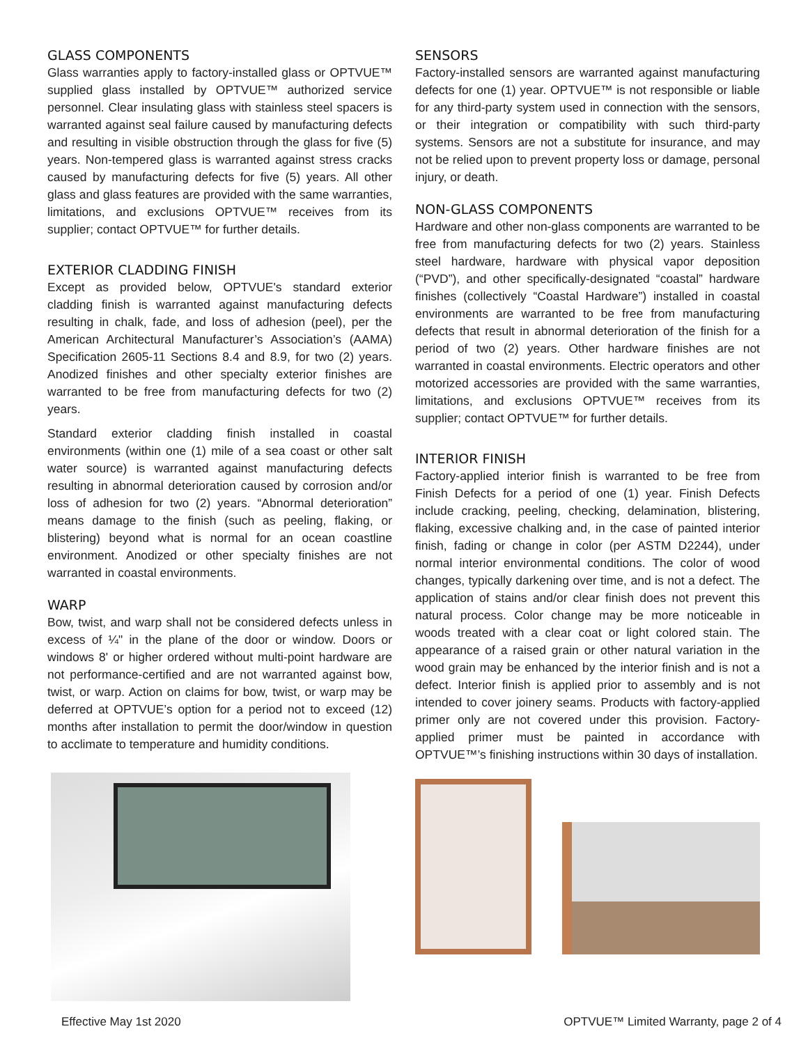GLASS COMPONENTS
Glass warranties apply to factory-installed glass or OPTVUE™ supplied glass installed by OPTVUE™ authorized service personnel. Clear insulating glass with stainless steel spacers is warranted against seal failure caused by manufacturing defects and resulting in visible obstruction through the glass for five (5) years. Non-tempered glass is warranted against stress cracks caused by manufacturing defects for five (5) years. All other glass and glass features are provided with the same warranties, limitations, and exclusions OPTVUE™ receives from its supplier; contact OPTVUE™ for further details.
EXTERIOR CLADDING FINISH
Except as provided below, OPTVUE's standard exterior cladding finish is warranted against manufacturing defects resulting in chalk, fade, and loss of adhesion (peel), per the American Architectural Manufacturer’s Association’s (AAMA) Specification 2605-11 Sections 8.4 and 8.9, for two (2) years. Anodized finishes and other specialty exterior finishes are warranted to be free from manufacturing defects for two (2) years.
Standard exterior cladding finish installed in coastal environments (within one (1) mile of a sea coast or other salt water source) is warranted against manufacturing defects resulting in abnormal deterioration caused by corrosion and/or loss of adhesion for two (2) years. “Abnormal deterioration” means damage to the finish (such as peeling, flaking, or blistering) beyond what is normal for an ocean coastline environment. Anodized or other specialty finishes are not warranted in coastal environments.
WARP
Bow, twist, and warp shall not be considered defects unless in excess of ¼" in the plane of the door or window. Doors or windows 8' or higher ordered without multi-point hardware are not performance-certified and are not warranted against bow, twist, or warp. Action on claims for bow, twist, or warp may be deferred at OPTVUE’s option for a period not to exceed (12) months after installation to permit the door/window in question to acclimate to temperature and humidity conditions.
SENSORS
Factory-installed sensors are warranted against manufacturing defects for one (1) year. OPTVUE™ is not responsible or liable for any third-party system used in connection with the sensors, or their integration or compatibility with such third-party systems. Sensors are not a substitute for insurance, and may not be relied upon to prevent property loss or damage, personal injury, or death.
NON-GLASS COMPONENTS
Hardware and other non-glass components are warranted to be free from manufacturing defects for two (2) years. Stainless steel hardware, hardware with physical vapor deposition (“PVD”), and other specifically-designated “coastal” hardware finishes (collectively “Coastal Hardware”) installed in coastal environments are warranted to be free from manufacturing defects that result in abnormal deterioration of the finish for a period of two (2) years. Other hardware finishes are not warranted in coastal environments. Electric operators and other motorized accessories are provided with the same warranties, limitations, and exclusions OPTVUE™ receives from its supplier; contact OPTVUE™ for further details.
INTERIOR FINISH
Factory-applied interior finish is warranted to be free from Finish Defects for a period of one (1) year. Finish Defects include cracking, peeling, checking, delamination, blistering, flaking, excessive chalking and, in the case of painted interior finish, fading or change in color (per ASTM D2244), under normal interior environmental conditions. The color of wood changes, typically darkening over time, and is not a defect. The application of stains and/or clear finish does not prevent this natural process. Color change may be more noticeable in woods treated with a clear coat or light colored stain. The appearance of a raised grain or other natural variation in the wood grain may be enhanced by the interior finish and is not a defect. Interior finish is applied prior to assembly and is not intended to cover joinery seams. Products with factory-applied primer only are not covered under this provision. Factory-applied primer must be painted in accordance with OPTVUE™’s finishing instructions within 30 days of installation.
Effective May 1st 2020 OPTVUE™ Limited Warranty, page 2 of 4